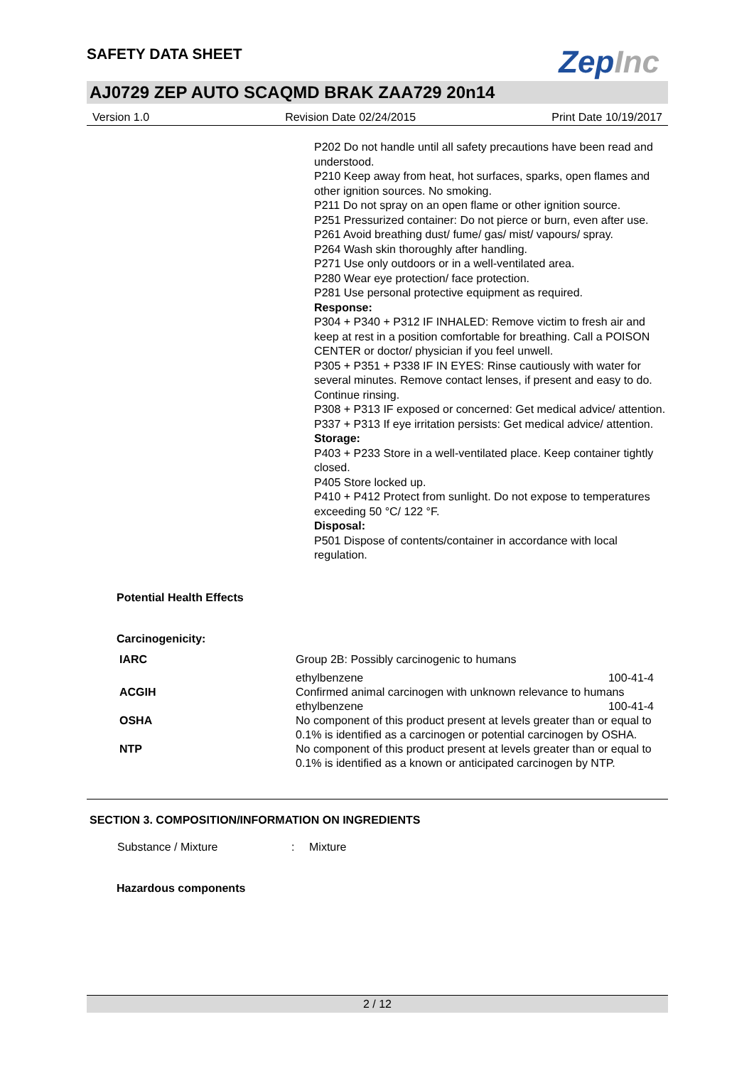SAFETY DATA SHEET
ZepInc
AJ0729 ZEP AUTO SCAQMD BRAK ZAA729 20n14
Version 1.0 Revision Date 02/24/2015 Print Date 10/19/2017
P202 Do not handle until all safety precautions have been read and understood.
P210 Keep away from heat, hot surfaces, sparks, open flames and other ignition sources. No smoking.
P211 Do not spray on an open flame or other ignition source.
P251 Pressurized container: Do not pierce or burn, even after use.
P261 Avoid breathing dust/ fume/ gas/ mist/ vapours/ spray.
P264 Wash skin thoroughly after handling.
P271 Use only outdoors or in a well-ventilated area.
P280 Wear eye protection/ face protection.
P281 Use personal protective equipment as required.
Response:
P304 + P340 + P312 IF INHALED: Remove victim to fresh air and keep at rest in a position comfortable for breathing. Call a POISON CENTER or doctor/ physician if you feel unwell.
P305 + P351 + P338 IF IN EYES: Rinse cautiously with water for several minutes. Remove contact lenses, if present and easy to do. Continue rinsing.
P308 + P313 IF exposed or concerned: Get medical advice/ attention.
P337 + P313 If eye irritation persists: Get medical advice/ attention.
Storage:
P403 + P233 Store in a well-ventilated place. Keep container tightly closed.
P405 Store locked up.
P410 + P412 Protect from sunlight. Do not expose to temperatures exceeding 50 °C/ 122 °F.
Disposal:
P501 Dispose of contents/container in accordance with local regulation.
Potential Health Effects
Carcinogenicity:
| IARC | Group 2B: Possibly carcinogenic to humans | |
| | ethylbenzene | 100-41-4 |
| ACGIH | Confirmed animal carcinogen with unknown relevance to humans | |
| | ethylbenzene | 100-41-4 |
| OSHA | No component of this product present at levels greater than or equal to 0.1% is identified as a carcinogen or potential carcinogen by OSHA. | |
| NTP | No component of this product present at levels greater than or equal to 0.1% is identified as a known or anticipated carcinogen by NTP. | |
SECTION 3. COMPOSITION/INFORMATION ON INGREDIENTS
Substance / Mixture: Mixture
Hazardous components
2 / 12